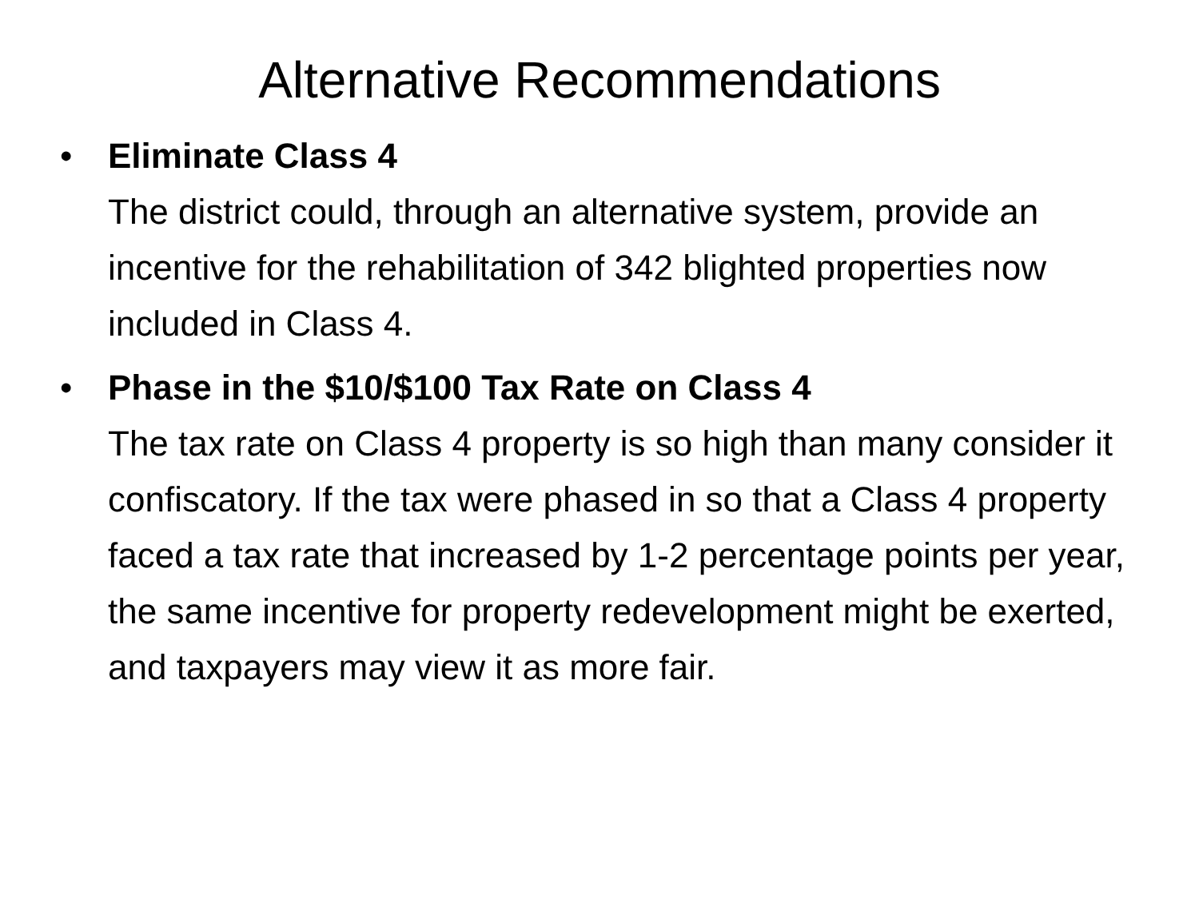Alternative Recommendations
• Eliminate Class 4
The district could, through an alternative system, provide an incentive for the rehabilitation of 342 blighted properties now included in Class 4.
• Phase in the $10/$100 Tax Rate on Class 4
The tax rate on Class 4 property is so high than many consider it confiscatory. If the tax were phased in so that a Class 4 property faced a tax rate that increased by 1-2 percentage points per year, the same incentive for property redevelopment might be exerted, and taxpayers may view it as more fair.